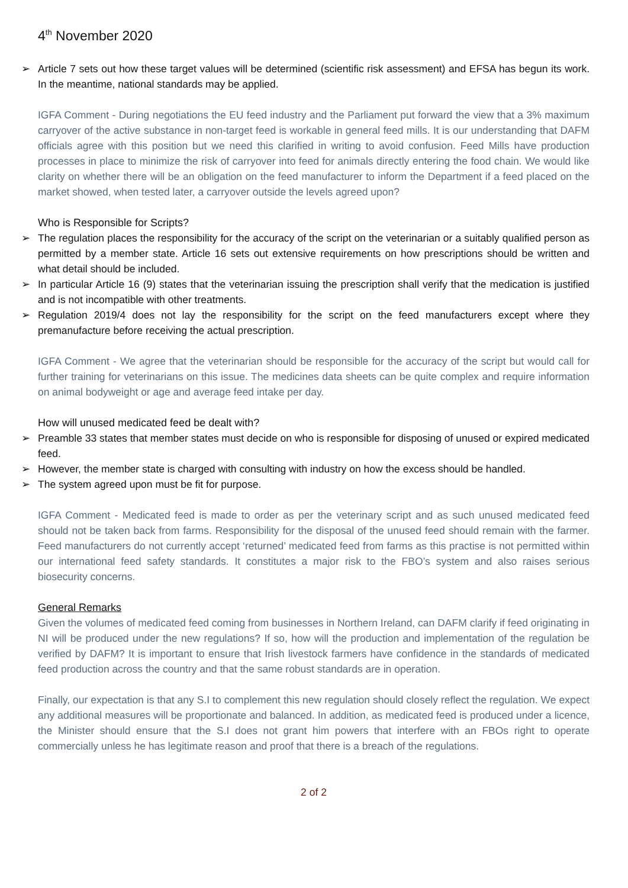4<sup>th</sup> November 2020
➢ Article 7 sets out how these target values will be determined (scientific risk assessment) and EFSA has begun its work. In the meantime, national standards may be applied.
IGFA Comment - During negotiations the EU feed industry and the Parliament put forward the view that a 3% maximum carryover of the active substance in non-target feed is workable in general feed mills. It is our understanding that DAFM officials agree with this position but we need this clarified in writing to avoid confusion. Feed Mills have production processes in place to minimize the risk of carryover into feed for animals directly entering the food chain. We would like clarity on whether there will be an obligation on the feed manufacturer to inform the Department if a feed placed on the market showed, when tested later, a carryover outside the levels agreed upon?
Who is Responsible for Scripts?
➢ The regulation places the responsibility for the accuracy of the script on the veterinarian or a suitably qualified person as permitted by a member state. Article 16 sets out extensive requirements on how prescriptions should be written and what detail should be included.
➢ In particular Article 16 (9) states that the veterinarian issuing the prescription shall verify that the medication is justified and is not incompatible with other treatments.
➢ Regulation 2019/4 does not lay the responsibility for the script on the feed manufacturers except where they premanufacture before receiving the actual prescription.
IGFA Comment - We agree that the veterinarian should be responsible for the accuracy of the script but would call for further training for veterinarians on this issue. The medicines data sheets can be quite complex and require information on animal bodyweight or age and average feed intake per day.
How will unused medicated feed be dealt with?
➢ Preamble 33 states that member states must decide on who is responsible for disposing of unused or expired medicated feed.
➢ However, the member state is charged with consulting with industry on how the excess should be handled.
➢ The system agreed upon must be fit for purpose.
IGFA Comment - Medicated feed is made to order as per the veterinary script and as such unused medicated feed should not be taken back from farms. Responsibility for the disposal of the unused feed should remain with the farmer. Feed manufacturers do not currently accept ‘returned’ medicated feed from farms as this practise is not permitted within our international feed safety standards. It constitutes a major risk to the FBO’s system and also raises serious biosecurity concerns.
General Remarks
Given the volumes of medicated feed coming from businesses in Northern Ireland, can DAFM clarify if feed originating in NI will be produced under the new regulations? If so, how will the production and implementation of the regulation be verified by DAFM? It is important to ensure that Irish livestock farmers have confidence in the standards of medicated feed production across the country and that the same robust standards are in operation.
Finally, our expectation is that any S.I to complement this new regulation should closely reflect the regulation. We expect any additional measures will be proportionate and balanced. In addition, as medicated feed is produced under a licence, the Minister should ensure that the S.I does not grant him powers that interfere with an FBOs right to operate commercially unless he has legitimate reason and proof that there is a breach of the regulations.
2 of 2